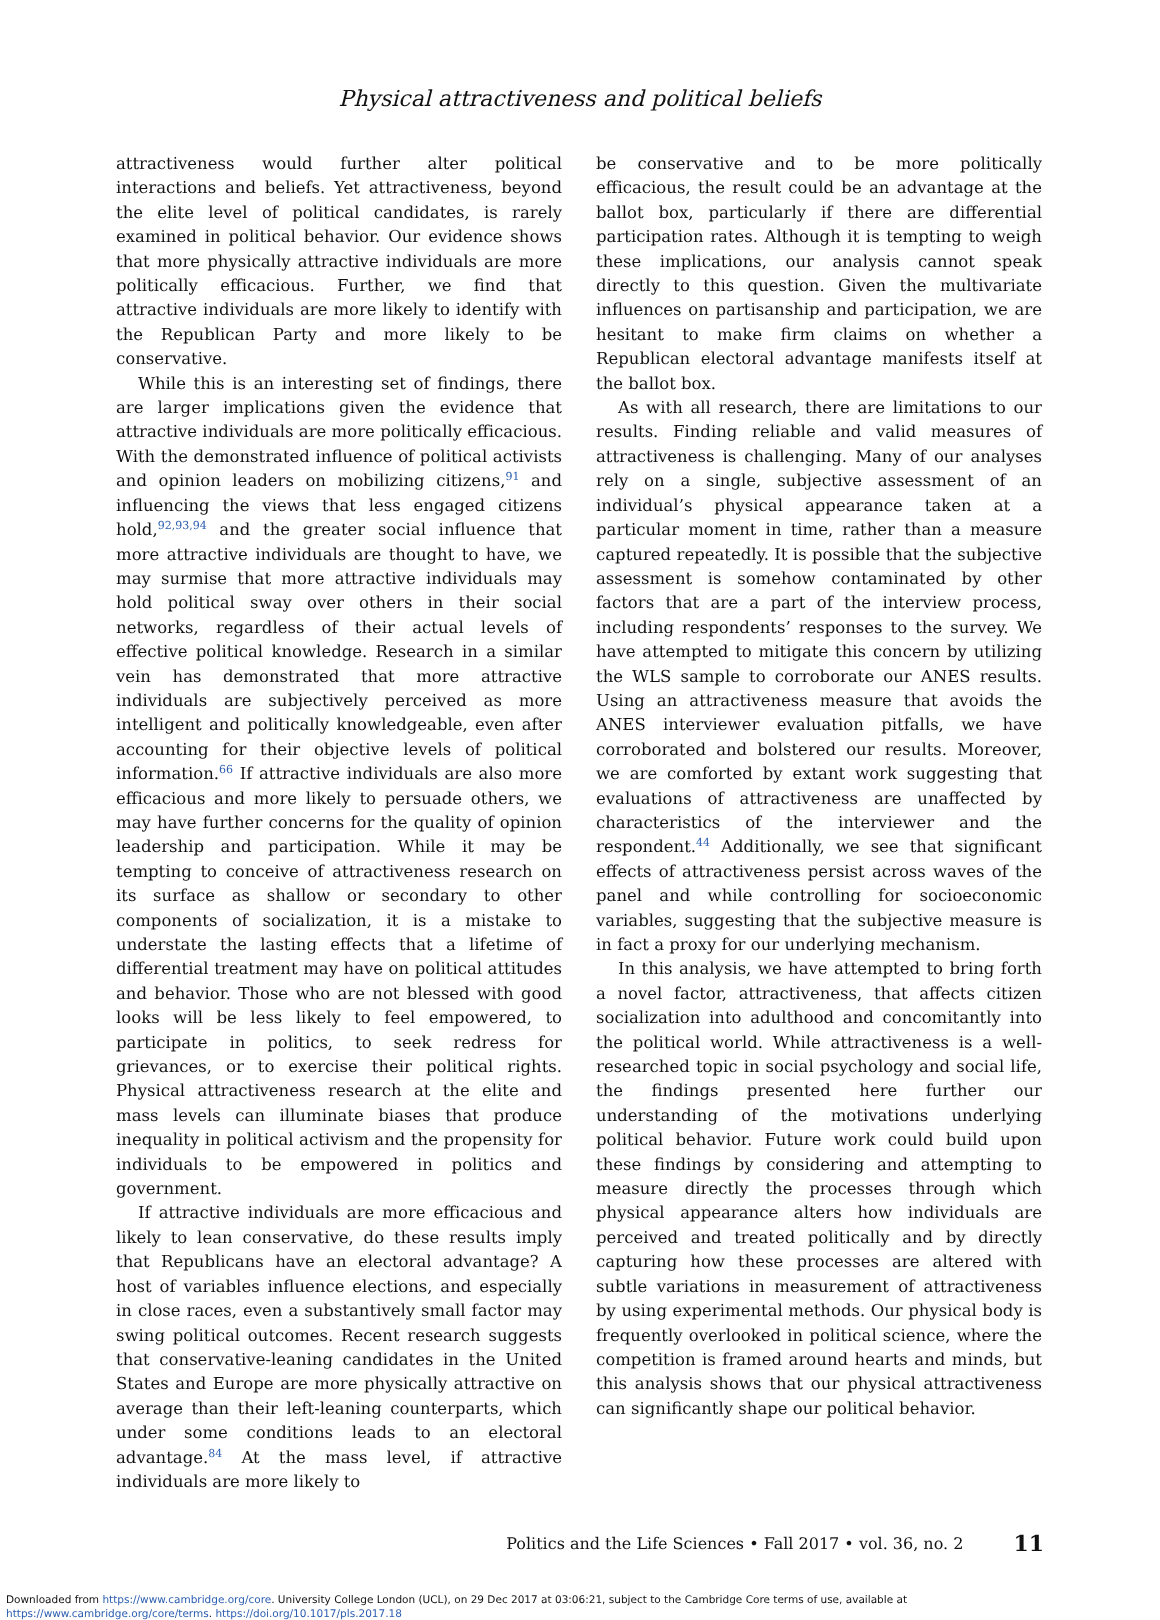Physical attractiveness and political beliefs
attractiveness would further alter political interactions and beliefs. Yet attractiveness, beyond the elite level of political candidates, is rarely examined in political behavior. Our evidence shows that more physically attractive individuals are more politically efficacious. Further, we find that attractive individuals are more likely to identify with the Republican Party and more likely to be conservative.
While this is an interesting set of findings, there are larger implications given the evidence that attractive individuals are more politically efficacious. With the demonstrated influence of political activists and opinion leaders on mobilizing citizens,<sup>91</sup> and influencing the views that less engaged citizens hold,<sup>92,93,94</sup> and the greater social influence that more attractive individuals are thought to have, we may surmise that more attractive individuals may hold political sway over others in their social networks, regardless of their actual levels of effective political knowledge. Research in a similar vein has demonstrated that more attractive individuals are subjectively perceived as more intelligent and politically knowledgeable, even after accounting for their objective levels of political information.<sup>66</sup> If attractive individuals are also more efficacious and more likely to persuade others, we may have further concerns for the quality of opinion leadership and participation. While it may be tempting to conceive of attractiveness research on its surface as shallow or secondary to other components of socialization, it is a mistake to understate the lasting effects that a lifetime of differential treatment may have on political attitudes and behavior. Those who are not blessed with good looks will be less likely to feel empowered, to participate in politics, to seek redress for grievances, or to exercise their political rights. Physical attractiveness research at the elite and mass levels can illuminate biases that produce inequality in political activism and the propensity for individuals to be empowered in politics and government.
If attractive individuals are more efficacious and likely to lean conservative, do these results imply that Republicans have an electoral advantage? A host of variables influence elections, and especially in close races, even a substantively small factor may swing political outcomes. Recent research suggests that conservative-leaning candidates in the United States and Europe are more physically attractive on average than their left-leaning counterparts, which under some conditions leads to an electoral advantage.<sup>84</sup> At the mass level, if attractive individuals are more likely to
be conservative and to be more politically efficacious, the result could be an advantage at the ballot box, particularly if there are differential participation rates. Although it is tempting to weigh these implications, our analysis cannot speak directly to this question. Given the multivariate influences on partisanship and participation, we are hesitant to make firm claims on whether a Republican electoral advantage manifests itself at the ballot box.
As with all research, there are limitations to our results. Finding reliable and valid measures of attractiveness is challenging. Many of our analyses rely on a single, subjective assessment of an individual’s physical appearance taken at a particular moment in time, rather than a measure captured repeatedly. It is possible that the subjective assessment is somehow contaminated by other factors that are a part of the interview process, including respondents’ responses to the survey. We have attempted to mitigate this concern by utilizing the WLS sample to corroborate our ANES results. Using an attractiveness measure that avoids the ANES interviewer evaluation pitfalls, we have corroborated and bolstered our results. Moreover, we are comforted by extant work suggesting that evaluations of attractiveness are unaffected by characteristics of the interviewer and the respondent.<sup>44</sup> Additionally, we see that significant effects of attractiveness persist across waves of the panel and while controlling for socioeconomic variables, suggesting that the subjective measure is in fact a proxy for our underlying mechanism.
In this analysis, we have attempted to bring forth a novel factor, attractiveness, that affects citizen socialization into adulthood and concomitantly into the political world. While attractiveness is a well-researched topic in social psychology and social life, the findings presented here further our understanding of the motivations underlying political behavior. Future work could build upon these findings by considering and attempting to measure directly the processes through which physical appearance alters how individuals are perceived and treated politically and by directly capturing how these processes are altered with subtle variations in measurement of attractiveness by using experimental methods. Our physical body is frequently overlooked in political science, where the competition is framed around hearts and minds, but this analysis shows that our physical attractiveness can significantly shape our political behavior.
Politics and the Life Sciences • Fall 2017 • vol. 36, no. 2 11
Downloaded from https://www.cambridge.org/core. University College London (UCL), on 29 Dec 2017 at 03:06:21, subject to the Cambridge Core terms of use, available at
https://www.cambridge.org/core/terms. https://doi.org/10.1017/pls.2017.18